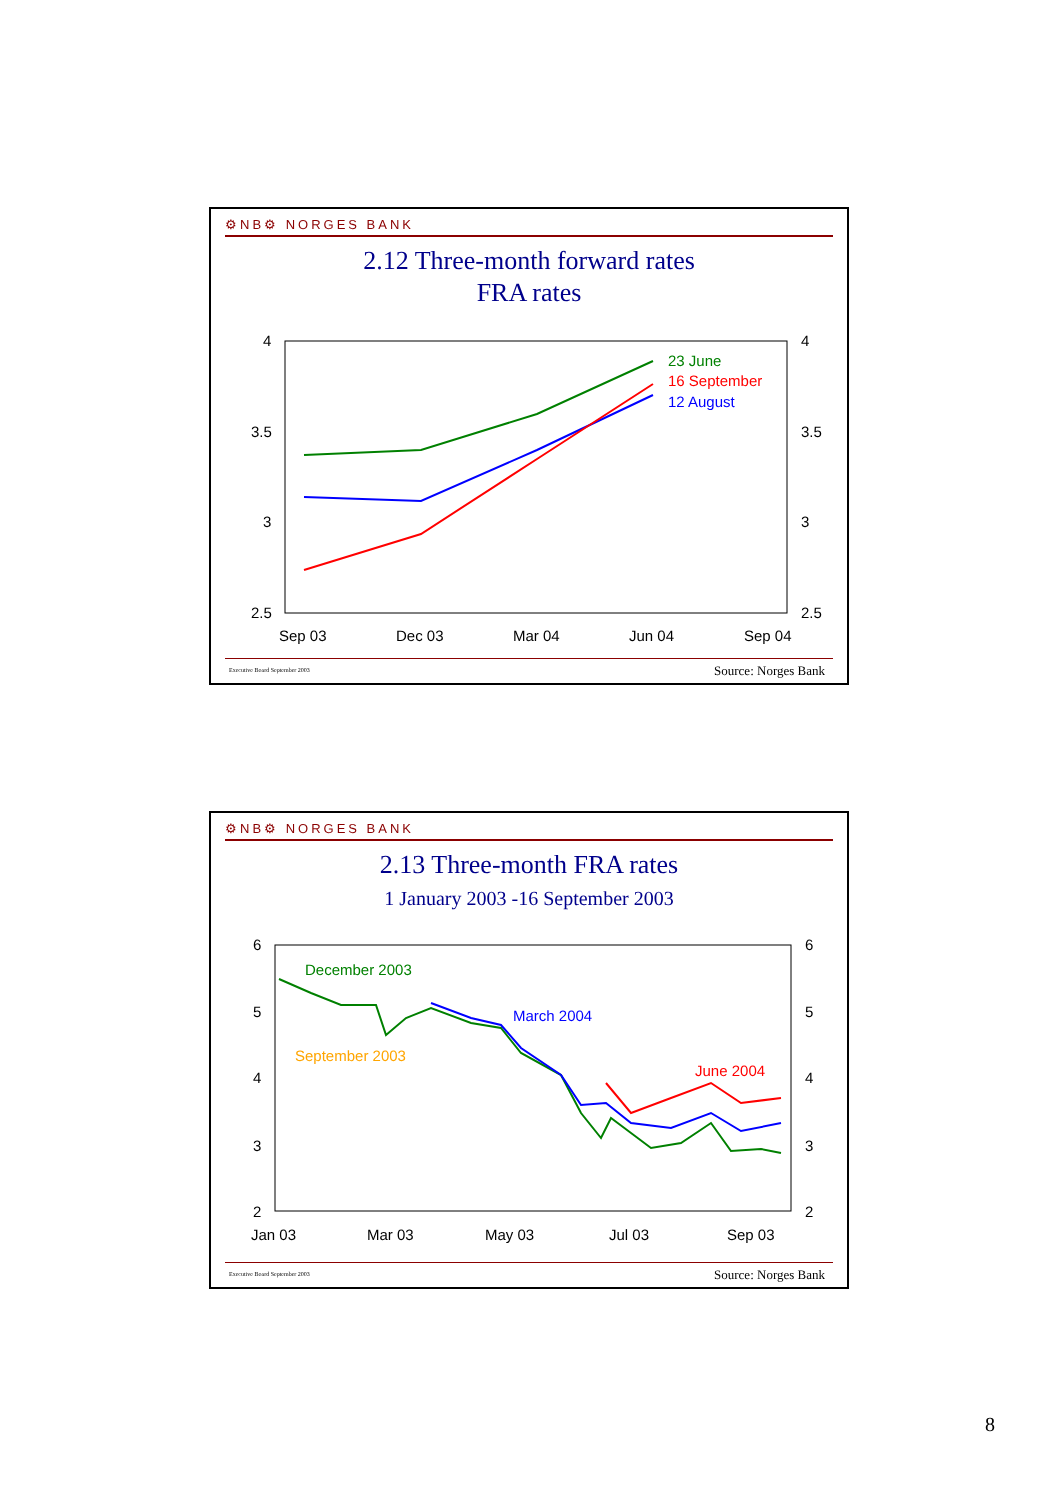⚙NB⚙ NORGES BANK
2.12 Three-month forward rates
FRA rates
4
3.5
3
2.5
4
3.5
3
2.5
Sep 03
Dec 03
Mar 04
Jun 04
Sep 04
23 June
16 September
12 August
Executive Board September 2003 Source: Norges Bank
⚙NB⚙ NORGES BANK
2.13 Three-month FRA rates
1 January 2003 -16 September 2003
6
5
4
3
2
6
5
4
3
2
Jan 03
Mar 03
May 03
Jul 03
Sep 03
December 2003
March 2004
September 2003
June 2004
Executive Board September 2003 Source: Norges Bank
8